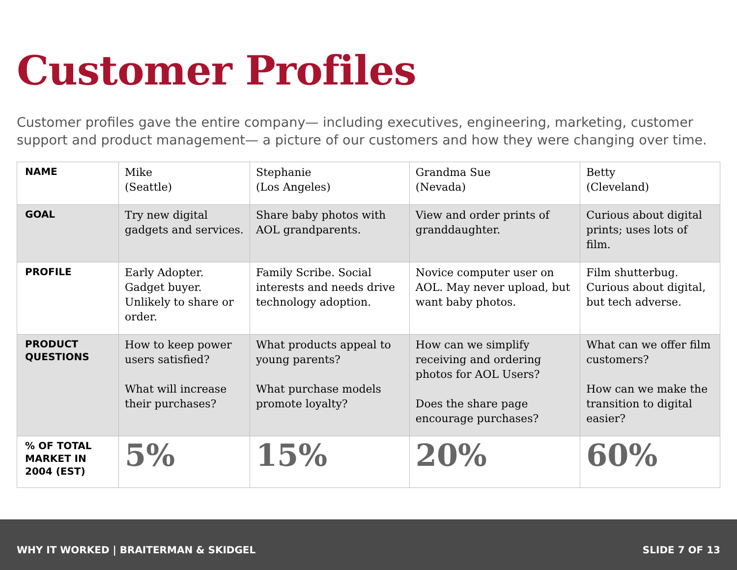Customer Profiles
Customer profiles gave the entire company— including executives, engineering, marketing, customer support and product management— a picture of our customers and how they were changing over time.
| NAME | Mike (Seattle) | Stephanie (Los Angeles) | Grandma Sue (Nevada) | Betty (Cleveland) |
| GOAL | Try new digital gadgets and services. | Share baby photos with AOL grandparents. | View and order prints of granddaughter. | Curious about digital prints; uses lots of film. |
| PROFILE | Early Adopter. Gadget buyer. Unlikely to share or order. | Family Scribe. Social interests and needs drive technology adoption. | Novice computer user on AOL. May never upload, but want baby photos. | Film shutterbug. Curious about digital, but tech adverse. |
| PRODUCT QUESTIONS | How to keep power users satisfied? What will increase their purchases? | What products appeal to young parents? What purchase models promote loyalty? | How can we simplify receiving and ordering photos for AOL Users? Does the share page encourage purchases? | What can we offer film customers? How can we make the transition to digital easier? |
| % OF TOTAL MARKET IN 2004 (EST) | 5% | 15% | 20% | 60% |
WHY IT WORKED | BRAITERMAN & SKIDGEL SLIDE 7 OF 13